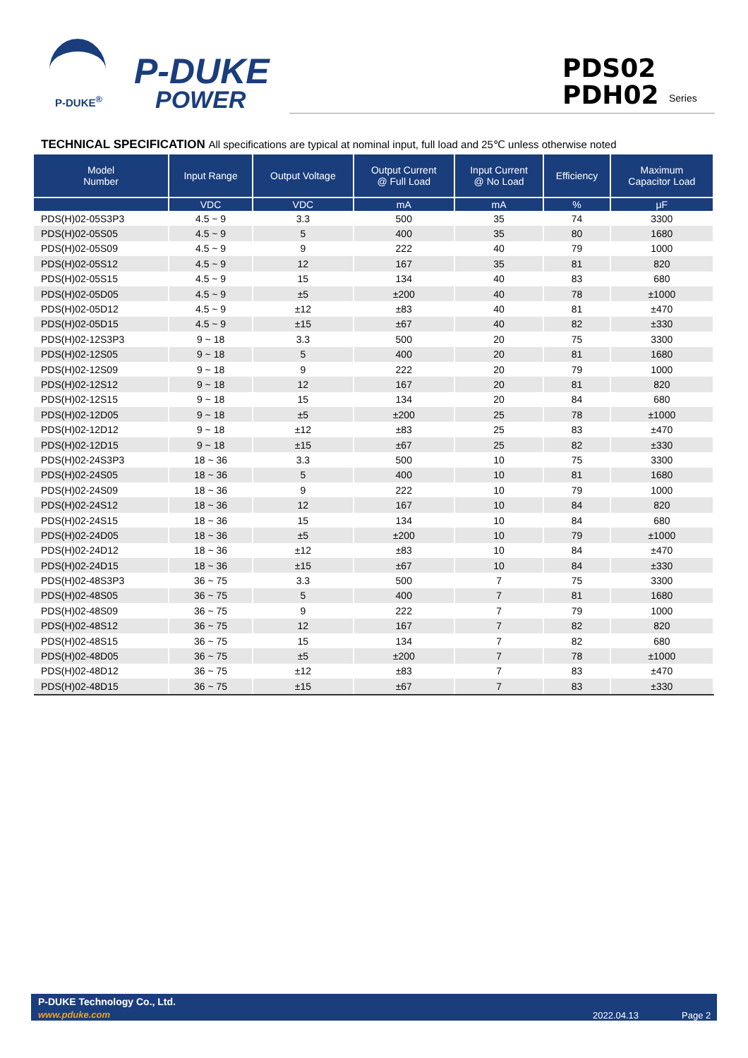P-DUKE
POWER
P-DUKE<sup>®</sup>
PDS02
PDH02
Series
TECHNICAL SPECIFICATION All specifications are typical at nominal input, full load and 25℃ unless otherwise noted
| Model Number | Input Range | Output Voltage | Output Current @ Full Load | Input Current @ No Load | Efficiency | Maximum Capacitor Load |
| --- | --- | --- | --- | --- | --- | --- |
| | VDC | VDC | mA | mA | % | μF |
| PDS(H)02-05S3P3 | 4.5 ~ 9 | 3.3 | 500 | 35 | 74 | 3300 |
| PDS(H)02-05S05 | 4.5 ~ 9 | 5 | 400 | 35 | 80 | 1680 |
| PDS(H)02-05S09 | 4.5 ~ 9 | 9 | 222 | 40 | 79 | 1000 |
| PDS(H)02-05S12 | 4.5 ~ 9 | 12 | 167 | 35 | 81 | 820 |
| PDS(H)02-05S15 | 4.5 ~ 9 | 15 | 134 | 40 | 83 | 680 |
| PDS(H)02-05D05 | 4.5 ~ 9 | ±5 | ±200 | 40 | 78 | ±1000 |
| PDS(H)02-05D12 | 4.5 ~ 9 | ±12 | ±83 | 40 | 81 | ±470 |
| PDS(H)02-05D15 | 4.5 ~ 9 | ±15 | ±67 | 40 | 82 | ±330 |
| PDS(H)02-12S3P3 | 9 ~ 18 | 3.3 | 500 | 20 | 75 | 3300 |
| PDS(H)02-12S05 | 9 ~ 18 | 5 | 400 | 20 | 81 | 1680 |
| PDS(H)02-12S09 | 9 ~ 18 | 9 | 222 | 20 | 79 | 1000 |
| PDS(H)02-12S12 | 9 ~ 18 | 12 | 167 | 20 | 81 | 820 |
| PDS(H)02-12S15 | 9 ~ 18 | 15 | 134 | 20 | 84 | 680 |
| PDS(H)02-12D05 | 9 ~ 18 | ±5 | ±200 | 25 | 78 | ±1000 |
| PDS(H)02-12D12 | 9 ~ 18 | ±12 | ±83 | 25 | 83 | ±470 |
| PDS(H)02-12D15 | 9 ~ 18 | ±15 | ±67 | 25 | 82 | ±330 |
| PDS(H)02-24S3P3 | 18 ~ 36 | 3.3 | 500 | 10 | 75 | 3300 |
| PDS(H)02-24S05 | 18 ~ 36 | 5 | 400 | 10 | 81 | 1680 |
| PDS(H)02-24S09 | 18 ~ 36 | 9 | 222 | 10 | 79 | 1000 |
| PDS(H)02-24S12 | 18 ~ 36 | 12 | 167 | 10 | 84 | 820 |
| PDS(H)02-24S15 | 18 ~ 36 | 15 | 134 | 10 | 84 | 680 |
| PDS(H)02-24D05 | 18 ~ 36 | ±5 | ±200 | 10 | 79 | ±1000 |
| PDS(H)02-24D12 | 18 ~ 36 | ±12 | ±83 | 10 | 84 | ±470 |
| PDS(H)02-24D15 | 18 ~ 36 | ±15 | ±67 | 10 | 84 | ±330 |
| PDS(H)02-48S3P3 | 36 ~ 75 | 3.3 | 500 | 7 | 75 | 3300 |
| PDS(H)02-48S05 | 36 ~ 75 | 5 | 400 | 7 | 81 | 1680 |
| PDS(H)02-48S09 | 36 ~ 75 | 9 | 222 | 7 | 79 | 1000 |
| PDS(H)02-48S12 | 36 ~ 75 | 12 | 167 | 7 | 82 | 820 |
| PDS(H)02-48S15 | 36 ~ 75 | 15 | 134 | 7 | 82 | 680 |
| PDS(H)02-48D05 | 36 ~ 75 | ±5 | ±200 | 7 | 78 | ±1000 |
| PDS(H)02-48D12 | 36 ~ 75 | ±12 | ±83 | 7 | 83 | ±470 |
| PDS(H)02-48D15 | 36 ~ 75 | ±15 | ±67 | 7 | 83 | ±330 |
P-DUKE Technology Co., Ltd.
www.pduke.com 2022.04.13 Page 2